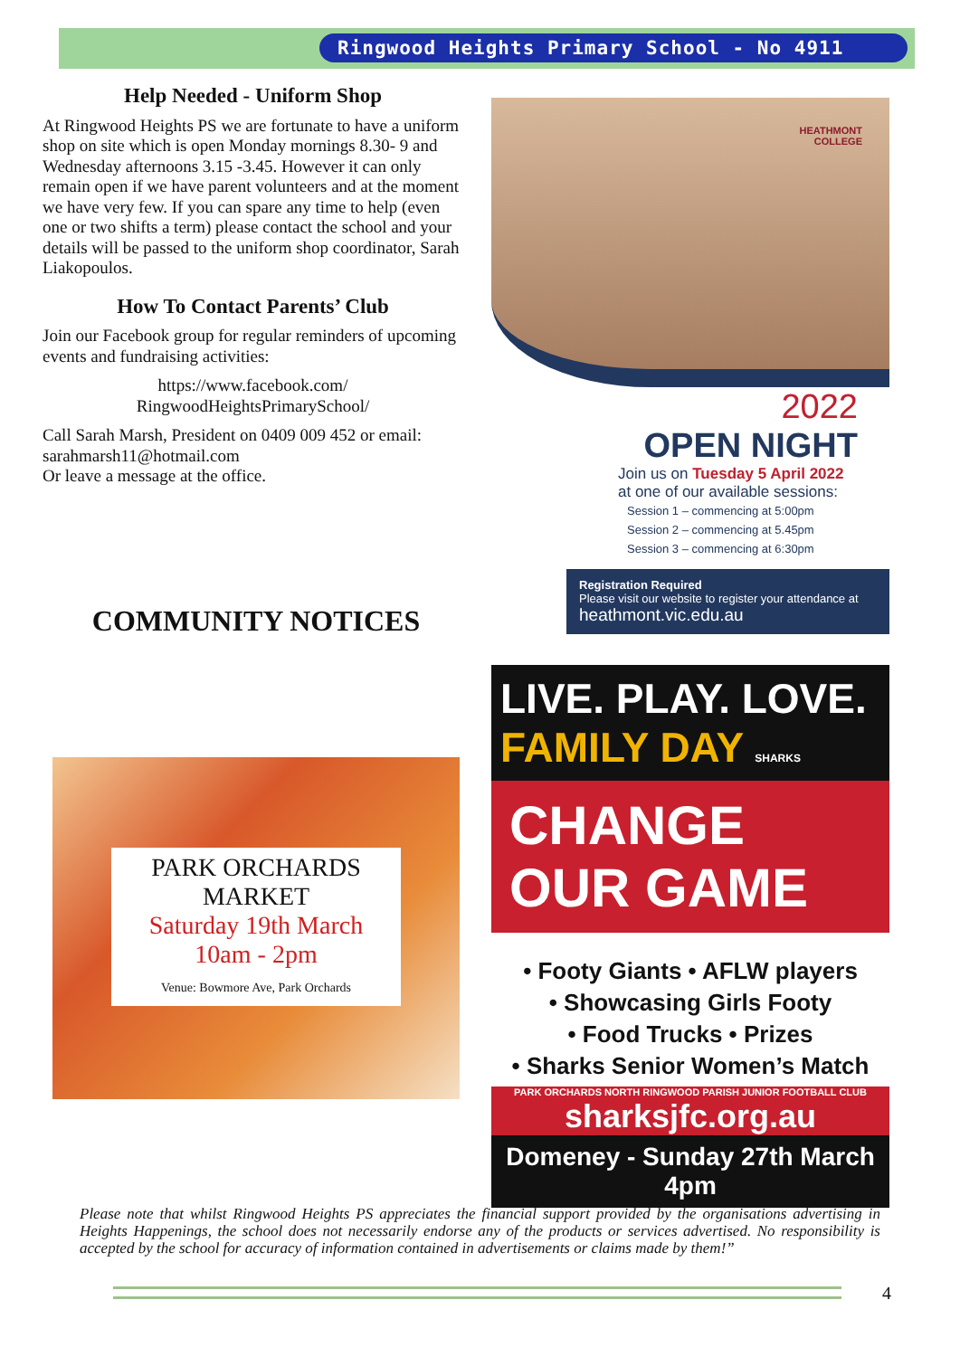Ringwood Heights Primary School - No 4911
Help Needed - Uniform Shop
At Ringwood Heights PS we are fortunate to have a uniform shop on site which is open Monday mornings 8.30- 9 and Wednesday afternoons 3.15 -3.45. However it can only remain open if we have parent volunteers and at the moment we have very few. If you can spare any time to help (even one or two shifts a term) please contact the school and your details will be passed to the uniform shop coordinator, Sarah Liakopoulos.
How To Contact Parents’ Club
Join our Facebook group for regular reminders of upcoming events and fundraising activities:
https://www.facebook.com/
RingwoodHeightsPrimarySchool/
Call Sarah Marsh, President on 0409 009 452 or email: sarahmarsh11@hotmail.com
Or leave a message at the office.
COMMUNITY NOTICES
PARK ORCHARDS
MARKET
Saturday 19th March
10am - 2pm
Venue: Bowmore Ave, Park Orchards
HEATHMONT
COLLEGE
2022
OPEN NIGHT
Join us on Tuesday 5 April 2022
at one of our available sessions:
Session 1 – commencing at 5:00pm
Session 2 – commencing at 5.45pm
Session 3 – commencing at 6:30pm
Registration Required
Please visit our website to register your attendance at
heathmont.vic.edu.au
LIVE. PLAY. LOVE.
FAMILY DAY SHARKS
CHANGE OUR GAME
• Footy Giants • AFLW players
• Showcasing Girls Footy
• Food Trucks • Prizes
• Sharks Senior Women’s Match
PARK ORCHARDS NORTH RINGWOOD PARISH JUNIOR FOOTBALL CLUB
sharksjfc.org.au
Domeney - Sunday 27th March 4pm
Please note that whilst Ringwood Heights PS appreciates the financial support provided by the organisations advertising in Heights Happenings, the school does not necessarily endorse any of the products or services advertised. No responsibility is accepted by the school for accuracy of information contained in advertisements or claims made by them!”
4